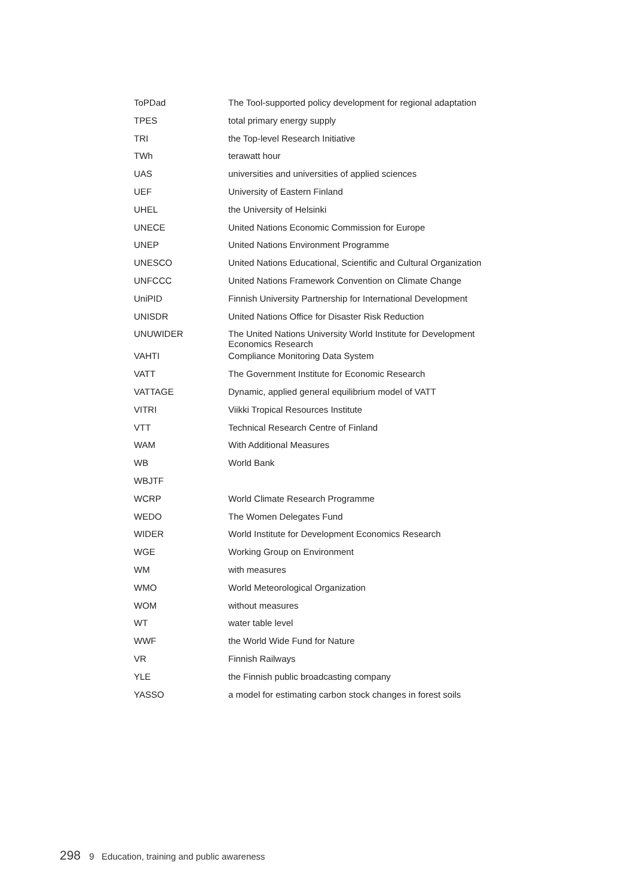| ToPDad | The Tool-supported policy development for regional adaptation |
| TPES | total primary energy supply |
| TRI | the Top-level Research Initiative |
| TWh | terawatt hour |
| UAS | universities and universities of applied sciences |
| UEF | University of Eastern Finland |
| UHEL | the University of Helsinki |
| UNECE | United Nations Economic Commission for Europe |
| UNEP | United Nations Environment Programme |
| UNESCO | United Nations Educational, Scientific and Cultural Organization |
| UNFCCC | United Nations Framework Convention on Climate Change |
| UniPID | Finnish University Partnership for International Development |
| UNISDR | United Nations Office for Disaster Risk Reduction |
| UNUWIDER | The United Nations University World Institute for Development Economics Research |
| VAHTI | Compliance Monitoring Data System |
| VATT | The Government Institute for Economic Research |
| VATTAGE | Dynamic, applied general equilibrium model of VATT |
| VITRI | Viikki Tropical Resources Institute |
| VTT | Technical Research Centre of Finland |
| WAM | With Additional Measures |
| WB | World Bank |
| WBJTF | |
| WCRP | World Climate Research Programme |
| WEDO | The Women Delegates Fund |
| WIDER | World Institute for Development Economics Research |
| WGE | Working Group on Environment |
| WM | with measures |
| WMO | World Meteorological Organization |
| WOM | without measures |
| WT | water table level |
| WWF | the World Wide Fund for Nature |
| VR | Finnish Railways |
| YLE | the Finnish public broadcasting company |
| YASSO | a model for estimating carbon stock changes in forest soils |
298 9 Education, training and public awareness